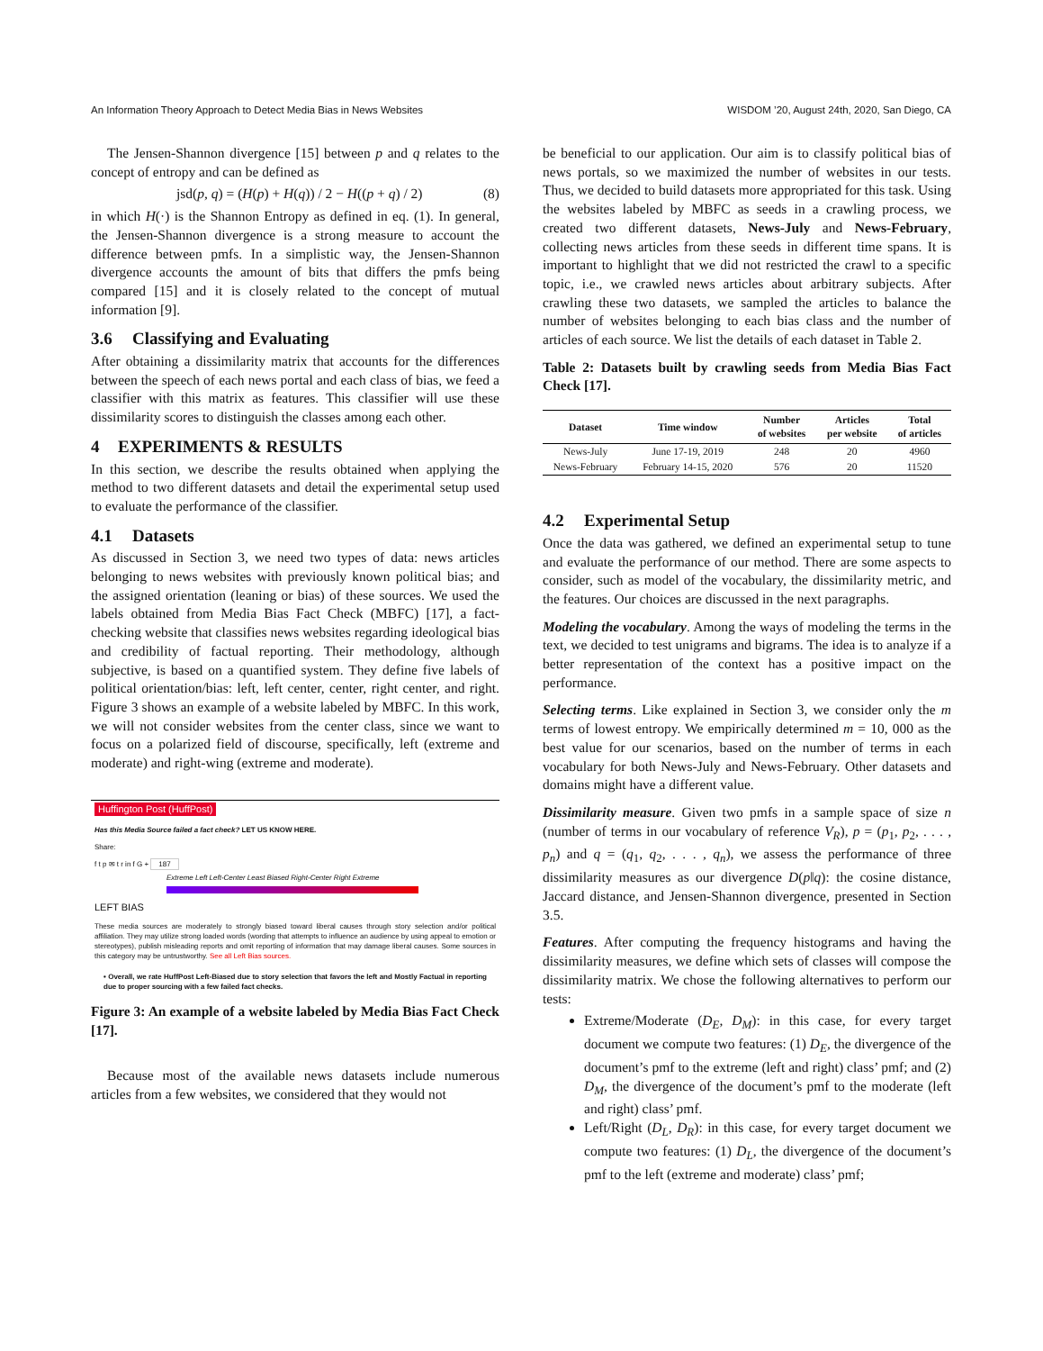An Information Theory Approach to Detect Media Bias in News Websites WISDOM ’20, August 24th, 2020, San Diego, CA
The Jensen-Shannon divergence [15] between p and q relates to the concept of entropy and can be defined as
jsd(p, q) = (H(p) + H(q)) / 2 − H((p + q) / 2) (8)
in which H(·) is the Shannon Entropy as defined in eq. (1). In general, the Jensen-Shannon divergence is a strong measure to account the difference between pmfs. In a simplistic way, the Jensen-Shannon divergence accounts the amount of bits that differs the pmfs being compared [15] and it is closely related to the concept of mutual information [9].
3.6 Classifying and Evaluating
After obtaining a dissimilarity matrix that accounts for the differences between the speech of each news portal and each class of bias, we feed a classifier with this matrix as features. This classifier will use these dissimilarity scores to distinguish the classes among each other.
4 EXPERIMENTS & RESULTS
In this section, we describe the results obtained when applying the method to two different datasets and detail the experimental setup used to evaluate the performance of the classifier.
4.1 Datasets
As discussed in Section 3, we need two types of data: news articles belonging to news websites with previously known political bias; and the assigned orientation (leaning or bias) of these sources. We used the labels obtained from Media Bias Fact Check (MBFC) [17], a fact-checking website that classifies news websites regarding ideological bias and credibility of factual reporting. Their methodology, although subjective, is based on a quantified system. They define five labels of political orientation/bias: left, left center, center, right center, and right. Figure 3 shows an example of a website labeled by MBFC. In this work, we will not consider websites from the center class, since we want to focus on a polarized field of discourse, specifically, left (extreme and moderate) and right-wing (extreme and moderate).
Huffington Post (HuffPost)
Has this Media Source failed a fact check? LET US KNOW HERE.
Share:
f t p ✉ t r in f G + 187
Extreme Left Left-Center Least Biased Right-Center Right Extreme
LEFT BIAS
These media sources are moderately to strongly biased toward liberal causes through story selection and/or political affiliation. They may utilize strong loaded words (wording that attempts to influence an audience by using appeal to emotion or stereotypes), publish misleading reports and omit reporting of information that may damage liberal causes. Some sources in this category may be untrustworthy. See all Left Bias sources.
• Overall, we rate HuffPost Left-Biased due to story selection that favors the left and Mostly Factual in reporting due to proper sourcing with a few failed fact checks.
Figure 3: An example of a website labeled by Media Bias Fact Check [17].
Because most of the available news datasets include numerous articles from a few websites, we considered that they would not
be beneficial to our application. Our aim is to classify political bias of news portals, so we maximized the number of websites in our tests. Thus, we decided to build datasets more appropriated for this task. Using the websites labeled by MBFC as seeds in a crawling process, we created two different datasets, News-July and News-February, collecting news articles from these seeds in different time spans. It is important to highlight that we did not restricted the crawl to a specific topic, i.e., we crawled news articles about arbitrary subjects. After crawling these two datasets, we sampled the articles to balance the number of websites belonging to each bias class and the number of articles of each source. We list the details of each dataset in Table 2.
Table 2: Datasets built by crawling seeds from Media Bias Fact Check [17].
| Dataset | Time window | Number of websites | Articles per website | Total of articles |
| --- | --- | --- | --- | --- |
| News-July | June 17-19, 2019 | 248 | 20 | 4960 |
| News-February | February 14-15, 2020 | 576 | 20 | 11520 |
4.2 Experimental Setup
Once the data was gathered, we defined an experimental setup to tune and evaluate the performance of our method. There are some aspects to consider, such as model of the vocabulary, the dissimilarity metric, and the features. Our choices are discussed in the next paragraphs.
Modeling the vocabulary. Among the ways of modeling the terms in the text, we decided to test unigrams and bigrams. The idea is to analyze if a better representation of the context has a positive impact on the performance.
Selecting terms. Like explained in Section 3, we consider only the m terms of lowest entropy. We empirically determined m = 10, 000 as the best value for our scenarios, based on the number of terms in each vocabulary for both News-July and News-February. Other datasets and domains might have a different value.
Dissimilarity measure. Given two pmfs in a sample space of size n (number of terms in our vocabulary of reference V<sub>R</sub>), p = (p<sub>1</sub>, p<sub>2</sub>, . . . , p<sub>n</sub>) and q = (q<sub>1</sub>, q<sub>2</sub>, . . . , q<sub>n</sub>), we assess the performance of three dissimilarity measures as our divergence D(p‖q): the cosine distance, Jaccard distance, and Jensen-Shannon divergence, presented in Section 3.5.
Features. After computing the frequency histograms and having the dissimilarity measures, we define which sets of classes will compose the dissimilarity matrix. We chose the following alternatives to perform our tests:
Extreme/Moderate (D<sub>E</sub>, D<sub>M</sub>): in this case, for every target document we compute two features: (1) D<sub>E</sub>, the divergence of the document’s pmf to the extreme (left and right) class’ pmf; and (2) D<sub>M</sub>, the divergence of the document’s pmf to the moderate (left and right) class’ pmf.
Left/Right (D<sub>L</sub>, D<sub>R</sub>): in this case, for every target document we compute two features: (1) D<sub>L</sub>, the divergence of the document’s pmf to the left (extreme and moderate) class’ pmf;